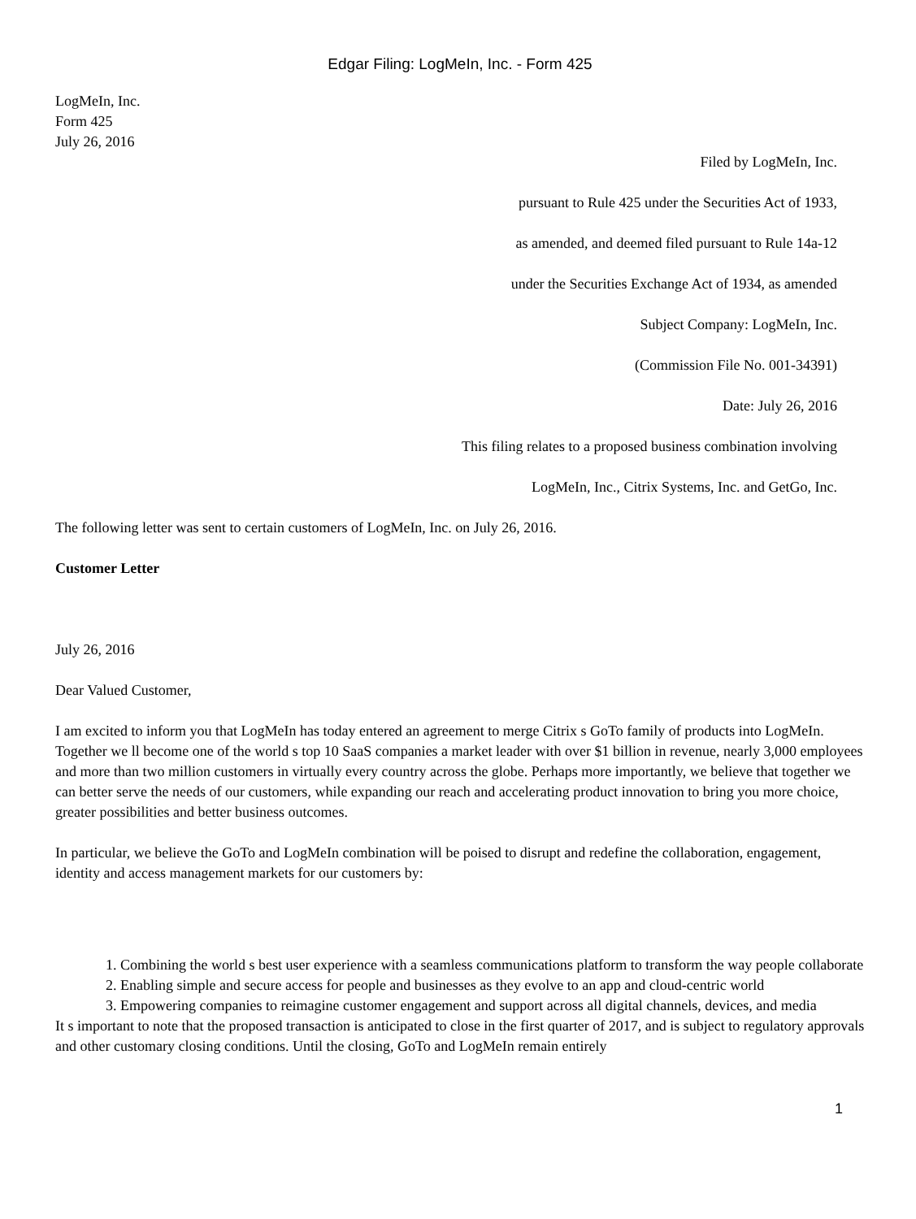Edgar Filing: LogMeIn, Inc. - Form 425
LogMeIn, Inc.
Form 425
July 26, 2016
Filed by LogMeIn, Inc.
pursuant to Rule 425 under the Securities Act of 1933,
as amended, and deemed filed pursuant to Rule 14a-12
under the Securities Exchange Act of 1934, as amended
Subject Company: LogMeIn, Inc.
(Commission File No. 001-34391)
Date: July 26, 2016
This filing relates to a proposed business combination involving
LogMeIn, Inc., Citrix Systems, Inc. and GetGo, Inc.
The following letter was sent to certain customers of LogMeIn, Inc. on July 26, 2016.
Customer Letter
July 26, 2016
Dear Valued Customer,
I am excited to inform you that LogMeIn has today entered an agreement to merge Citrix s GoTo family of products into LogMeIn. Together we ll become one of the world s top 10 SaaS companies a market leader with over $1 billion in revenue, nearly 3,000 employees and more than two million customers in virtually every country across the globe. Perhaps more importantly, we believe that together we can better serve the needs of our customers, while expanding our reach and accelerating product innovation to bring you more choice, greater possibilities and better business outcomes.
In particular, we believe the GoTo and LogMeIn combination will be poised to disrupt and redefine the collaboration, engagement, identity and access management markets for our customers by:
1. Combining the world s best user experience with a seamless communications platform to transform the way people collaborate
2. Enabling simple and secure access for people and businesses as they evolve to an app and cloud-centric world
3. Empowering companies to reimagine customer engagement and support across all digital channels, devices, and media
It s important to note that the proposed transaction is anticipated to close in the first quarter of 2017, and is subject to regulatory approvals and other customary closing conditions. Until the closing, GoTo and LogMeIn remain entirely
1